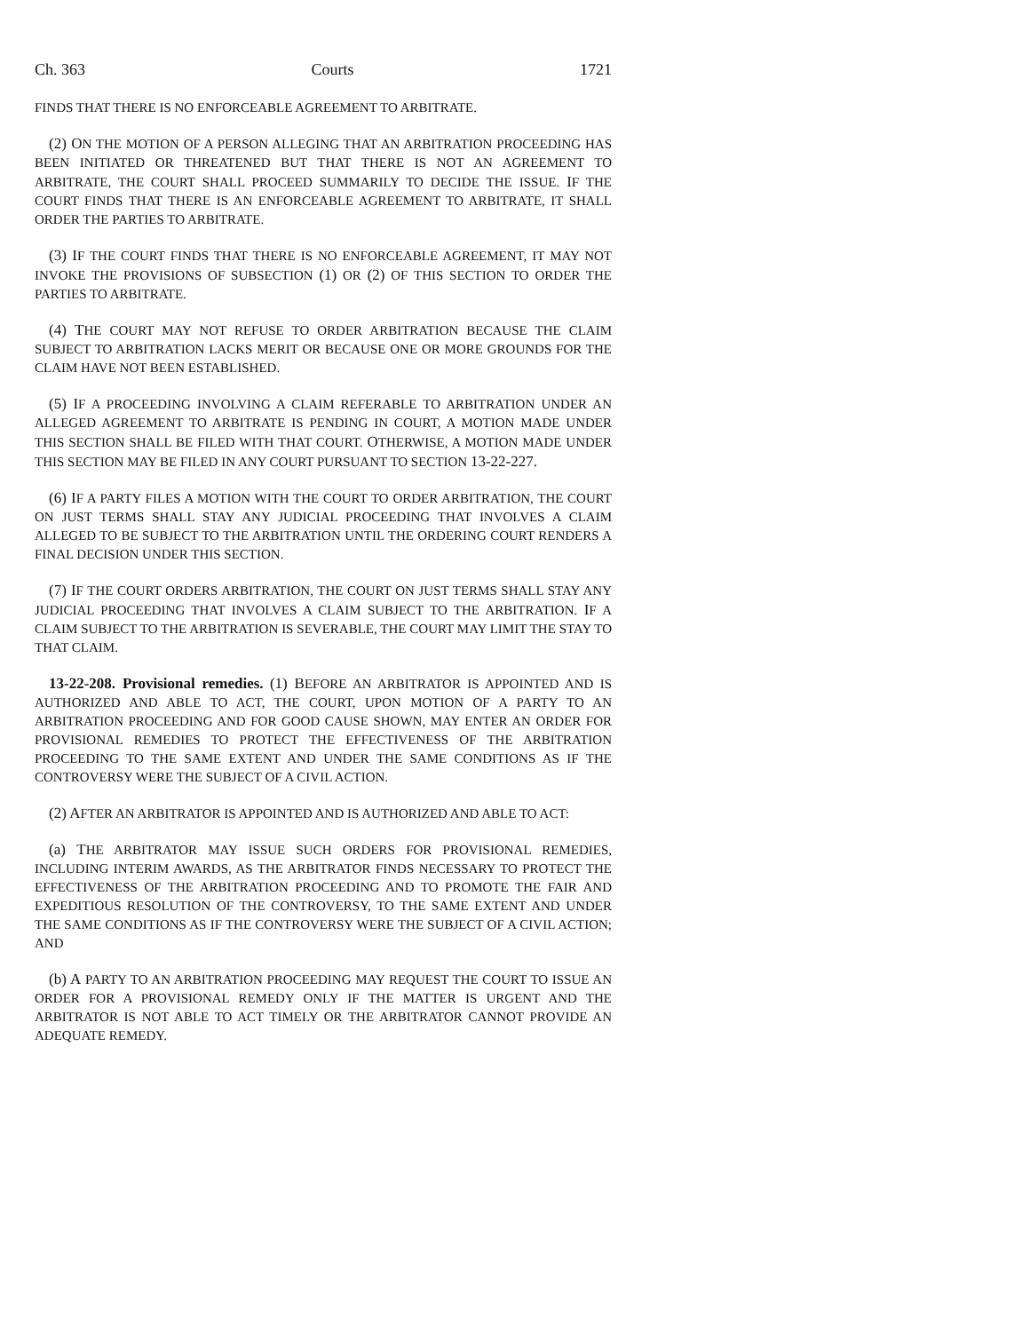Ch. 363 Courts 1721
FINDS THAT THERE IS NO ENFORCEABLE AGREEMENT TO ARBITRATE.
(2) ON THE MOTION OF A PERSON ALLEGING THAT AN ARBITRATION PROCEEDING HAS BEEN INITIATED OR THREATENED BUT THAT THERE IS NOT AN AGREEMENT TO ARBITRATE, THE COURT SHALL PROCEED SUMMARILY TO DECIDE THE ISSUE. IF THE COURT FINDS THAT THERE IS AN ENFORCEABLE AGREEMENT TO ARBITRATE, IT SHALL ORDER THE PARTIES TO ARBITRATE.
(3) IF THE COURT FINDS THAT THERE IS NO ENFORCEABLE AGREEMENT, IT MAY NOT INVOKE THE PROVISIONS OF SUBSECTION (1) OR (2) OF THIS SECTION TO ORDER THE PARTIES TO ARBITRATE.
(4) THE COURT MAY NOT REFUSE TO ORDER ARBITRATION BECAUSE THE CLAIM SUBJECT TO ARBITRATION LACKS MERIT OR BECAUSE ONE OR MORE GROUNDS FOR THE CLAIM HAVE NOT BEEN ESTABLISHED.
(5) IF A PROCEEDING INVOLVING A CLAIM REFERABLE TO ARBITRATION UNDER AN ALLEGED AGREEMENT TO ARBITRATE IS PENDING IN COURT, A MOTION MADE UNDER THIS SECTION SHALL BE FILED WITH THAT COURT. OTHERWISE, A MOTION MADE UNDER THIS SECTION MAY BE FILED IN ANY COURT PURSUANT TO SECTION 13-22-227.
(6) IF A PARTY FILES A MOTION WITH THE COURT TO ORDER ARBITRATION, THE COURT ON JUST TERMS SHALL STAY ANY JUDICIAL PROCEEDING THAT INVOLVES A CLAIM ALLEGED TO BE SUBJECT TO THE ARBITRATION UNTIL THE ORDERING COURT RENDERS A FINAL DECISION UNDER THIS SECTION.
(7) IF THE COURT ORDERS ARBITRATION, THE COURT ON JUST TERMS SHALL STAY ANY JUDICIAL PROCEEDING THAT INVOLVES A CLAIM SUBJECT TO THE ARBITRATION. IF A CLAIM SUBJECT TO THE ARBITRATION IS SEVERABLE, THE COURT MAY LIMIT THE STAY TO THAT CLAIM.
13-22-208. Provisional remedies. (1) BEFORE AN ARBITRATOR IS APPOINTED AND IS AUTHORIZED AND ABLE TO ACT, THE COURT, UPON MOTION OF A PARTY TO AN ARBITRATION PROCEEDING AND FOR GOOD CAUSE SHOWN, MAY ENTER AN ORDER FOR PROVISIONAL REMEDIES TO PROTECT THE EFFECTIVENESS OF THE ARBITRATION PROCEEDING TO THE SAME EXTENT AND UNDER THE SAME CONDITIONS AS IF THE CONTROVERSY WERE THE SUBJECT OF A CIVIL ACTION.
(2) AFTER AN ARBITRATOR IS APPOINTED AND IS AUTHORIZED AND ABLE TO ACT:
(a) THE ARBITRATOR MAY ISSUE SUCH ORDERS FOR PROVISIONAL REMEDIES, INCLUDING INTERIM AWARDS, AS THE ARBITRATOR FINDS NECESSARY TO PROTECT THE EFFECTIVENESS OF THE ARBITRATION PROCEEDING AND TO PROMOTE THE FAIR AND EXPEDITIOUS RESOLUTION OF THE CONTROVERSY, TO THE SAME EXTENT AND UNDER THE SAME CONDITIONS AS IF THE CONTROVERSY WERE THE SUBJECT OF A CIVIL ACTION; AND
(b) A PARTY TO AN ARBITRATION PROCEEDING MAY REQUEST THE COURT TO ISSUE AN ORDER FOR A PROVISIONAL REMEDY ONLY IF THE MATTER IS URGENT AND THE ARBITRATOR IS NOT ABLE TO ACT TIMELY OR THE ARBITRATOR CANNOT PROVIDE AN ADEQUATE REMEDY.